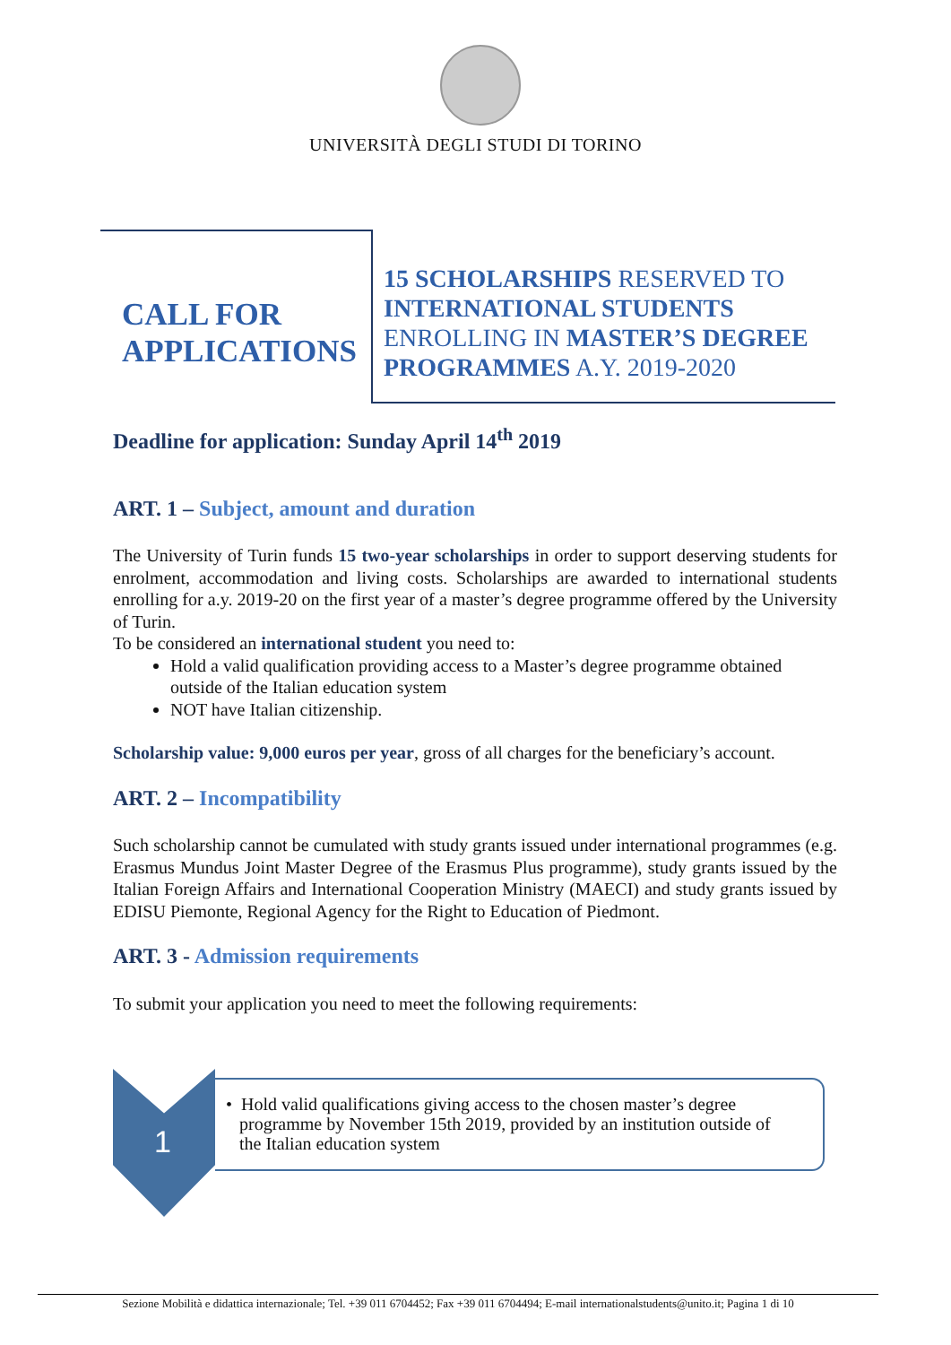UNIVERSITÀ DEGLI STUDI DI TORINO
CALL FOR
APPLICATIONS
15 SCHOLARSHIPS RESERVED TO INTERNATIONAL STUDENTS ENROLLING IN MASTER’S DEGREE PROGRAMMES A.Y. 2019-2020
Deadline for application: Sunday April 14<sup>th</sup> 2019
ART. 1 – Subject, amount and duration
The University of Turin funds 15 two-year scholarships in order to support deserving students for enrolment, accommodation and living costs. Scholarships are awarded to international students enrolling for a.y. 2019-20 on the first year of a master’s degree programme offered by the University of Turin.
To be considered an international student you need to:
Hold a valid qualification providing access to a Master’s degree programme obtained outside of the Italian education system
NOT have Italian citizenship.
Scholarship value: 9,000 euros per year, gross of all charges for the beneficiary’s account.
ART. 2 – Incompatibility
Such scholarship cannot be cumulated with study grants issued under international programmes (e.g. Erasmus Mundus Joint Master Degree of the Erasmus Plus programme), study grants issued by the Italian Foreign Affairs and International Cooperation Ministry (MAECI) and study grants issued by EDISU Piemonte, Regional Agency for the Right to Education of Piedmont.
ART. 3 - Admission requirements
To submit your application you need to meet the following requirements:
1
• Hold valid qualifications giving access to the chosen master’s degree
programme by November 15th 2019, provided by an institution outside of
the Italian education system
Sezione Mobilità e didattica internazionale; Tel. +39 011 6704452; Fax +39 011 6704494; E-mail internationalstudents@unito.it; Pagina 1 di 10